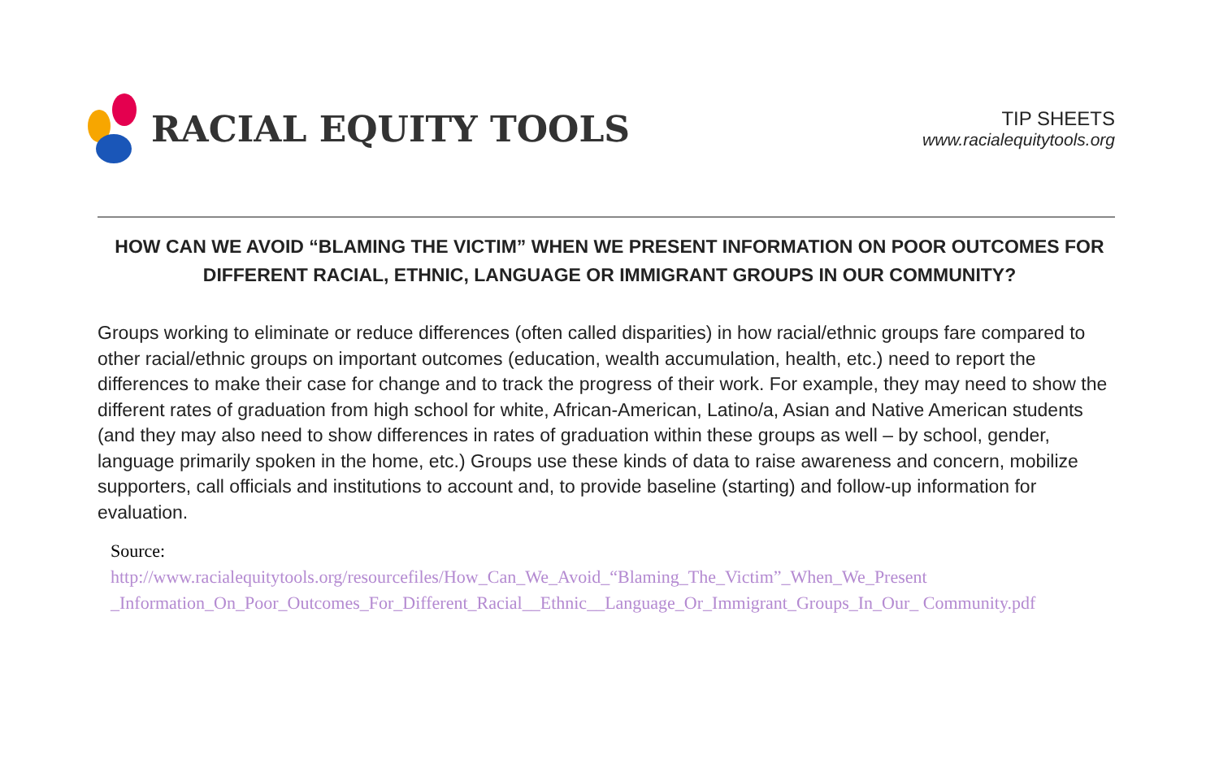RACIAL EQUITY TOOLS
TIP SHEETS
www.racialequitytools.org
HOW CAN WE AVOID “BLAMING THE VICTIM” WHEN WE PRESENT INFORMATION ON POOR OUTCOMES FOR DIFFERENT RACIAL, ETHNIC, LANGUAGE OR IMMIGRANT GROUPS IN OUR COMMUNITY?
Groups working to eliminate or reduce differences (often called disparities) in how racial/ethnic groups fare compared to other racial/ethnic groups on important outcomes (education, wealth accumulation, health, etc.) need to report the differences to make their case for change and to track the progress of their work. For example, they may need to show the different rates of graduation from high school for white, African-American, Latino/a, Asian and Native American students (and they may also need to show differences in rates of graduation within these groups as well – by school, gender, language primarily spoken in the home, etc.) Groups use these kinds of data to raise awareness and concern, mobilize supporters, call officials and institutions to account and, to provide baseline (starting) and follow-up information for evaluation.
Source:
http://www.racialequitytools.org/resourcefiles/How_Can_We_Avoid_“Blaming_The_Victim”_When_We_Present _Information_On_Poor_Outcomes_For_Different_Racial__Ethnic__Language_Or_Immigrant_Groups_In_Our_ Community.pdf